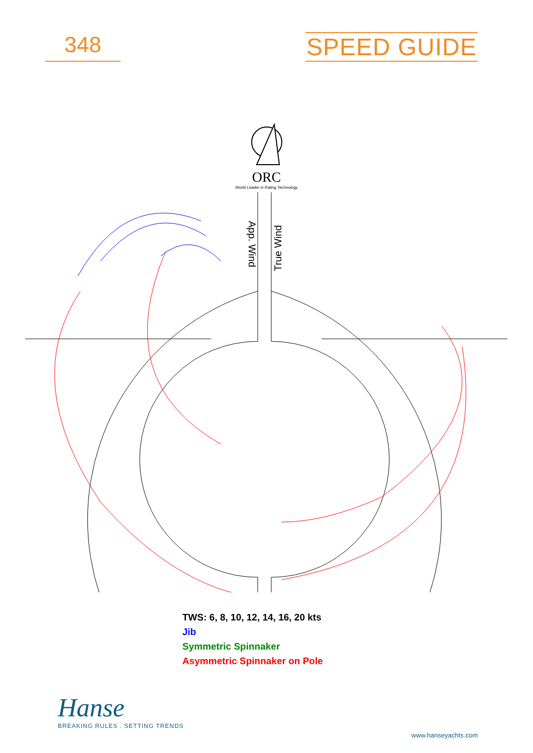348 SPEED GUIDE
ORC
World Leader in Rating Technology
App. Wind
True Wind
TWS: 6, 8, 10, 12, 14, 16, 20 kts
Jib
Symmetric Spinnaker
Asymmetric Spinnaker on Pole
Hanse
BREAKING RULES . SETTING TRENDS
www.hanseyachts.com